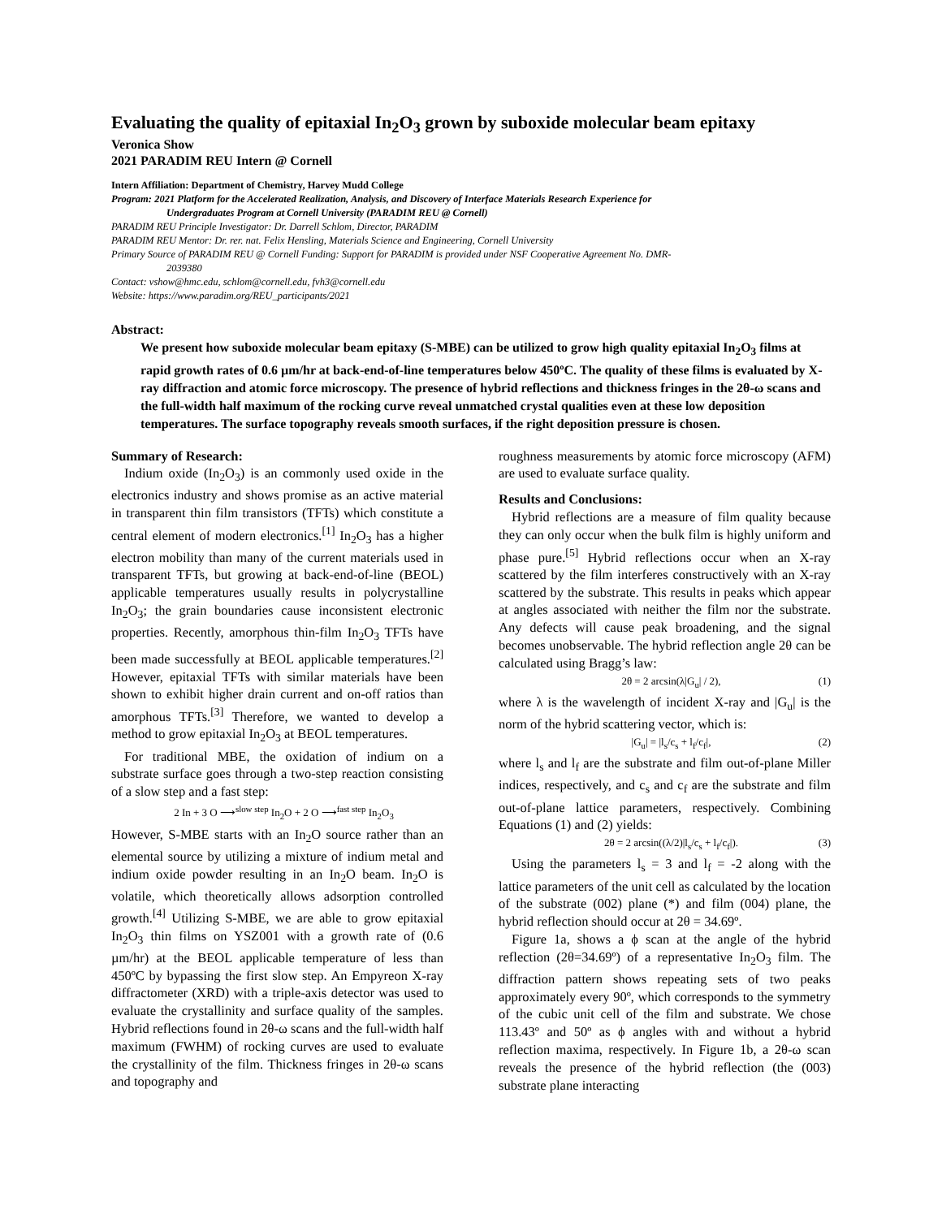Evaluating the quality of epitaxial In<sub>2</sub>O<sub>3</sub> grown by suboxide molecular beam epitaxy
Veronica Show
2021 PARADIM REU Intern @ Cornell
Intern Affiliation: Department of Chemistry, Harvey Mudd College
Program: 2021 Platform for the Accelerated Realization, Analysis, and Discovery of Interface Materials Research Experience for
Undergraduates Program at Cornell University (PARADIM REU @ Cornell)
PARADIM REU Principle Investigator: Dr. Darrell Schlom, Director, PARADIM
PARADIM REU Mentor: Dr. rer. nat. Felix Hensling, Materials Science and Engineering, Cornell University
Primary Source of PARADIM REU @ Cornell Funding: Support for PARADIM is provided under NSF Cooperative Agreement No. DMR-
2039380
Contact: vshow@hmc.edu, schlom@cornell.edu, fvh3@cornell.edu
Website: https://www.paradim.org/REU_participants/2021
Abstract:
We present how suboxide molecular beam epitaxy (S-MBE) can be utilized to grow high quality epitaxial In<sub>2</sub>O<sub>3</sub> films at rapid growth rates of 0.6 µm/hr at back-end-of-line temperatures below 450ºC. The quality of these films is evaluated by X-ray diffraction and atomic force microscopy. The presence of hybrid reflections and thickness fringes in the 2θ-ω scans and the full-width half maximum of the rocking curve reveal unmatched crystal qualities even at these low deposition temperatures. The surface topography reveals smooth surfaces, if the right deposition pressure is chosen.
Summary of Research:
Indium oxide (In<sub>2</sub>O<sub>3</sub>) is an commonly used oxide in the electronics industry and shows promise as an active material in transparent thin film transistors (TFTs) which constitute a central element of modern electronics.<sup>[1]</sup> In<sub>2</sub>O<sub>3</sub> has a higher electron mobility than many of the current materials used in transparent TFTs, but growing at back-end-of-line (BEOL) applicable temperatures usually results in polycrystalline In<sub>2</sub>O<sub>3</sub>; the grain boundaries cause inconsistent electronic properties. Recently, amorphous thin-film In<sub>2</sub>O<sub>3</sub> TFTs have been made successfully at BEOL applicable temperatures.<sup>[2]</sup> However, epitaxial TFTs with similar materials have been shown to exhibit higher drain current and on-off ratios than amorphous TFTs.<sup>[3]</sup> Therefore, we wanted to develop a method to grow epitaxial In<sub>2</sub>O<sub>3</sub> at BEOL temperatures.
For traditional MBE, the oxidation of indium on a substrate surface goes through a two-step reaction consisting of a slow step and a fast step:
2 In + 3 O ⟶<sup>slow step</sup> In<sub>2</sub>O + 2 O ⟶<sup>fast step</sup> In<sub>2</sub>O<sub>3</sub>
However, S-MBE starts with an In<sub>2</sub>O source rather than an elemental source by utilizing a mixture of indium metal and indium oxide powder resulting in an In<sub>2</sub>O beam. In<sub>2</sub>O is volatile, which theoretically allows adsorption controlled growth.<sup>[4]</sup> Utilizing S-MBE, we are able to grow epitaxial In<sub>2</sub>O<sub>3</sub> thin films on YSZ001 with a growth rate of (0.6 µm/hr) at the BEOL applicable temperature of less than 450ºC by bypassing the first slow step. An Empyreon X-ray diffractometer (XRD) with a triple-axis detector was used to evaluate the crystallinity and surface quality of the samples. Hybrid reflections found in 2θ-ω scans and the full-width half maximum (FWHM) of rocking curves are used to evaluate the crystallinity of the film. Thickness fringes in 2θ-ω scans and topography and
roughness measurements by atomic force microscopy (AFM) are used to evaluate surface quality.
Results and Conclusions:
Hybrid reflections are a measure of film quality because they can only occur when the bulk film is highly uniform and phase pure.<sup>[5]</sup> Hybrid reflections occur when an X-ray scattered by the film interferes constructively with an X-ray scattered by the substrate. This results in peaks which appear at angles associated with neither the film nor the substrate. Any defects will cause peak broadening, and the signal becomes unobservable. The hybrid reflection angle 2θ can be calculated using Bragg’s law:
2θ = 2 arcsin(λ|G<sub>u</sub>| / 2), (1)
where λ is the wavelength of incident X-ray and |G<sub>u</sub>| is the norm of the hybrid scattering vector, which is:
|G<sub>u</sub>| = |l<sub>s</sub>/c<sub>s</sub> + l<sub>f</sub>/c<sub>f</sub>|, (2)
where l<sub>s</sub> and l<sub>f</sub> are the substrate and film out-of-plane Miller indices, respectively, and c<sub>s</sub> and c<sub>f</sub> are the substrate and film out-of-plane lattice parameters, respectively. Combining Equations (1) and (2) yields:
2θ = 2 arcsin((λ/2)|l<sub>s</sub>/c<sub>s</sub> + l<sub>f</sub>/c<sub>f</sub>|). (3)
Using the parameters l<sub>s</sub> = 3 and l<sub>f</sub> = -2 along with the lattice parameters of the unit cell as calculated by the location of the substrate (002) plane (*) and film (004) plane, the hybrid reflection should occur at 2θ = 34.69º.
Figure 1a, shows a ϕ scan at the angle of the hybrid reflection (2θ=34.69º) of a representative In<sub>2</sub>O<sub>3</sub> film. The diffraction pattern shows repeating sets of two peaks approximately every 90º, which corresponds to the symmetry of the cubic unit cell of the film and substrate. We chose 113.43º and 50º as ϕ angles with and without a hybrid reflection maxima, respectively. In Figure 1b, a 2θ-ω scan reveals the presence of the hybrid reflection (the (003) substrate plane interacting